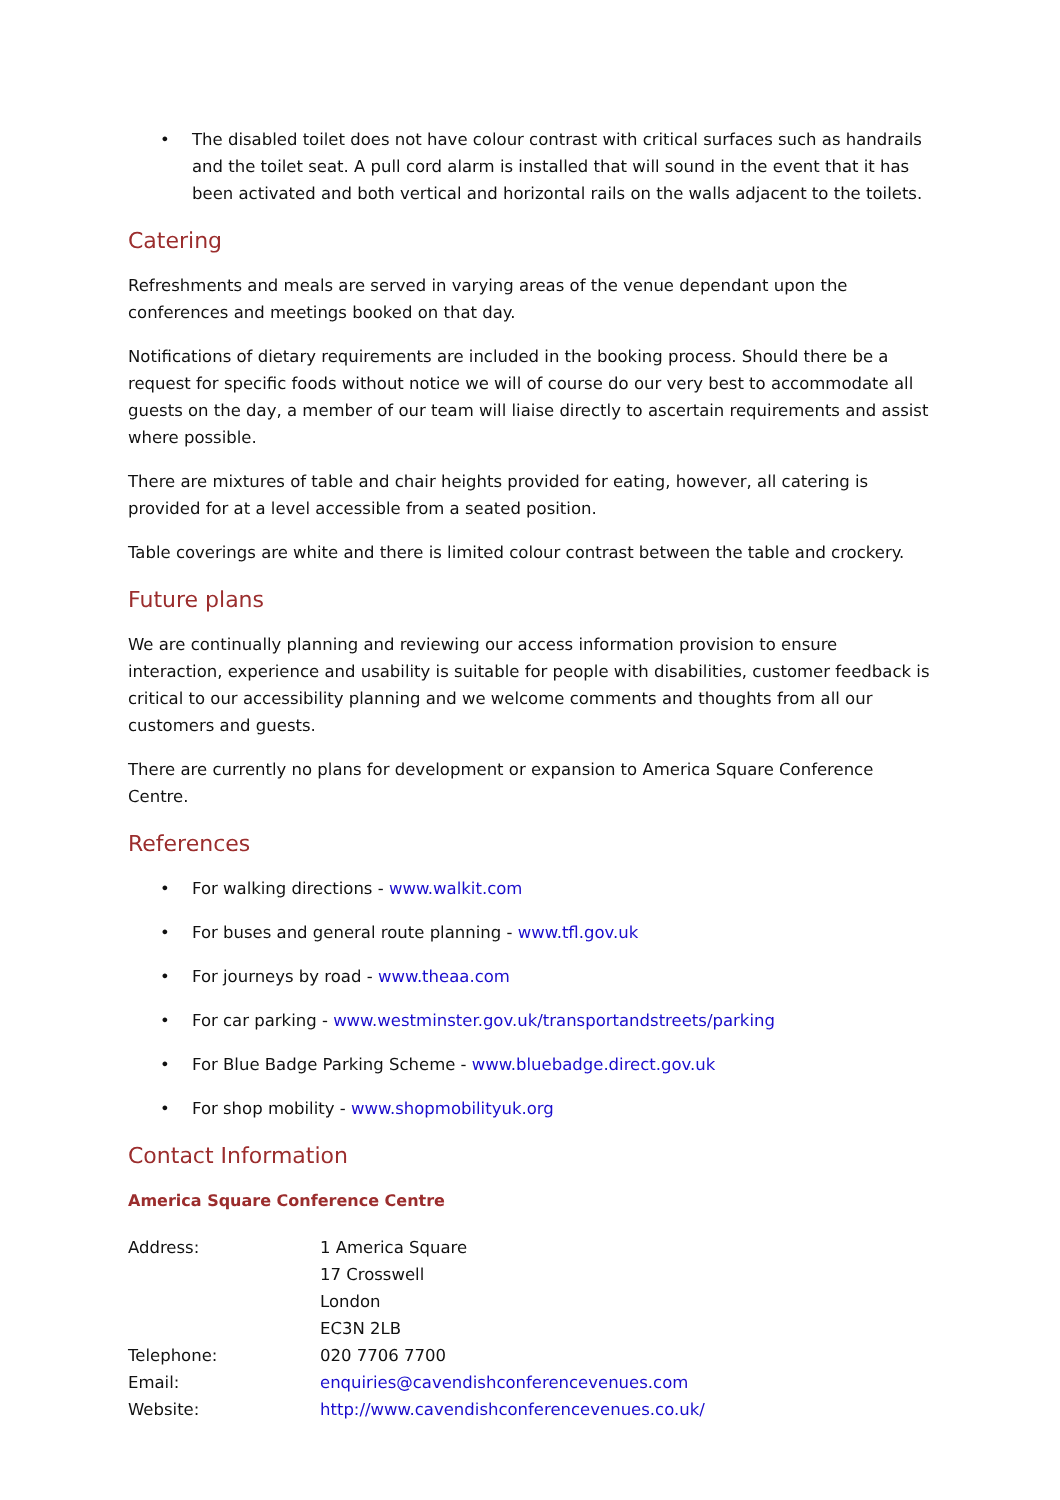• The disabled toilet does not have colour contrast with critical surfaces such as handrails and the toilet seat. A pull cord alarm is installed that will sound in the event that it has been activated and both vertical and horizontal rails on the walls adjacent to the toilets.
Catering
Refreshments and meals are served in varying areas of the venue dependant upon the conferences and meetings booked on that day.
Notifications of dietary requirements are included in the booking process. Should there be a request for specific foods without notice we will of course do our very best to accommodate all guests on the day, a member of our team will liaise directly to ascertain requirements and assist where possible.
There are mixtures of table and chair heights provided for eating, however, all catering is provided for at a level accessible from a seated position.
Table coverings are white and there is limited colour contrast between the table and crockery.
Future plans
We are continually planning and reviewing our access information provision to ensure interaction, experience and usability is suitable for people with disabilities, customer feedback is critical to our accessibility planning and we welcome comments and thoughts from all our customers and guests.
There are currently no plans for development or expansion to America Square Conference Centre.
References
• For walking directions - www.walkit.com
• For buses and general route planning - www.tfl.gov.uk
• For journeys by road - www.theaa.com
• For car parking - www.westminster.gov.uk/transportandstreets/parking
• For Blue Badge Parking Scheme - www.bluebadge.direct.gov.uk
• For shop mobility - www.shopmobilityuk.org
Contact Information
America Square Conference Centre
| Address: | 1 America Square 17 Crosswell London EC3N 2LB |
| Telephone: | 020 7706 7700 |
| Email: | enquiries@cavendishconferencevenues.com |
| Website: | http://www.cavendishconferencevenues.co.uk/ |